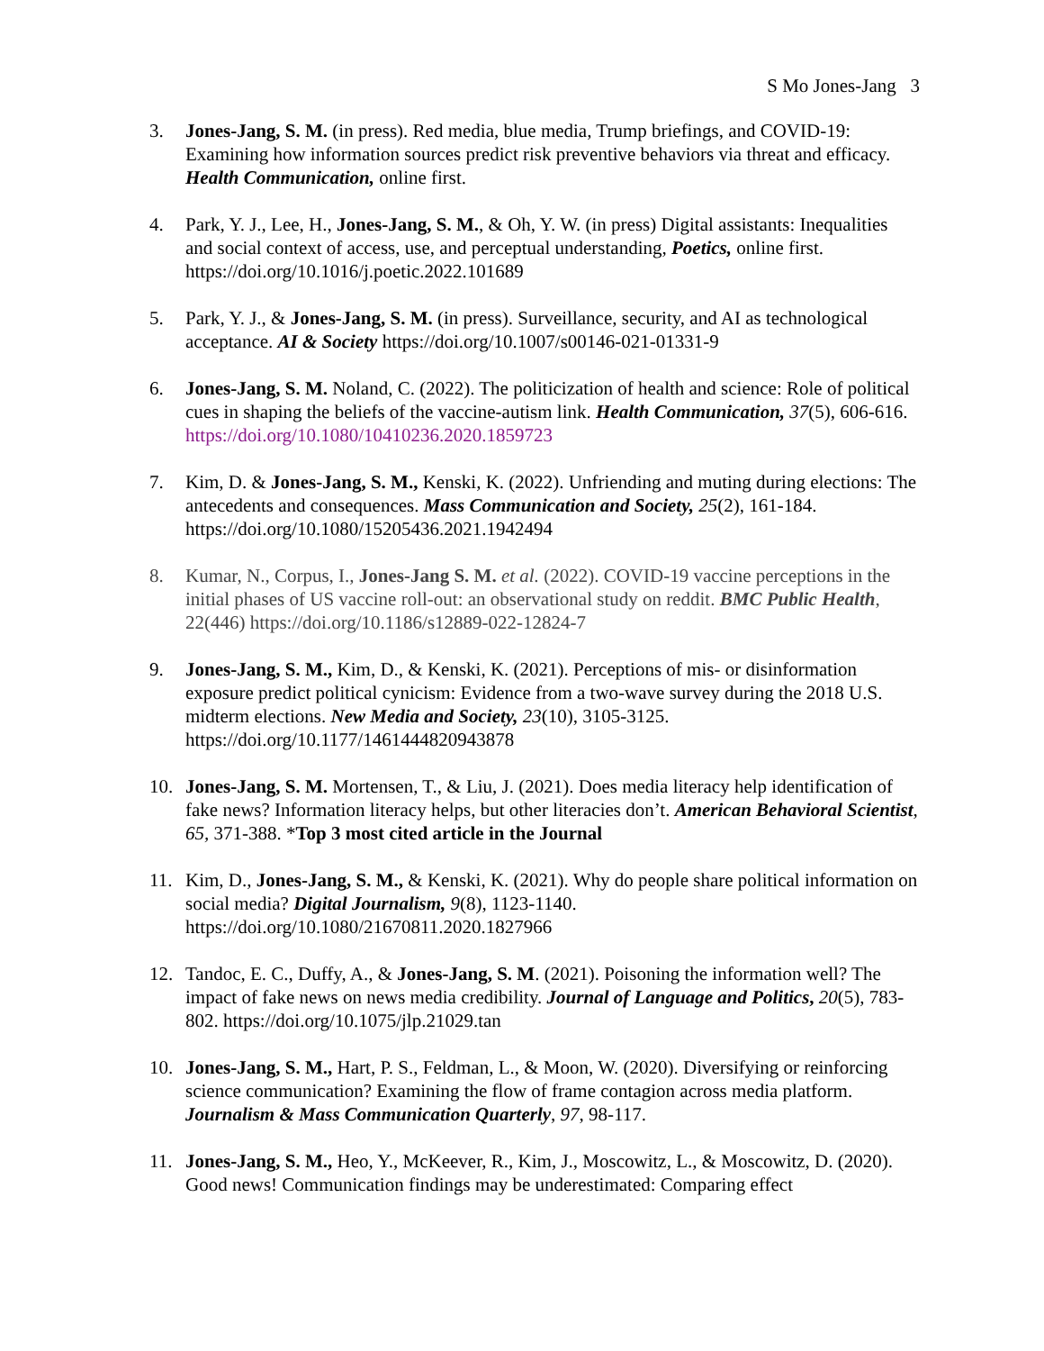S Mo Jones-Jang 3
3. Jones-Jang, S. M. (in press). Red media, blue media, Trump briefings, and COVID-19: Examining how information sources predict risk preventive behaviors via threat and efficacy. Health Communication, online first.
4. Park, Y. J., Lee, H., Jones-Jang, S. M., & Oh, Y. W. (in press) Digital assistants: Inequalities and social context of access, use, and perceptual understanding, Poetics, online first. https://doi.org/10.1016/j.poetic.2022.101689
5. Park, Y. J., & Jones-Jang, S. M. (in press). Surveillance, security, and AI as technological acceptance. AI & Society https://doi.org/10.1007/s00146-021-01331-9
6. Jones-Jang, S. M. Noland, C. (2022). The politicization of health and science: Role of political cues in shaping the beliefs of the vaccine-autism link. Health Communication, 37(5), 606-616. https://doi.org/10.1080/10410236.2020.1859723
7. Kim, D. & Jones-Jang, S. M., Kenski, K. (2022). Unfriending and muting during elections: The antecedents and consequences. Mass Communication and Society, 25(2), 161-184. https://doi.org/10.1080/15205436.2021.1942494
8. Kumar, N., Corpus, I., Jones-Jang S. M. et al. (2022). COVID-19 vaccine perceptions in the initial phases of US vaccine roll-out: an observational study on reddit. BMC Public Health, 22(446) https://doi.org/10.1186/s12889-022-12824-7
9. Jones-Jang, S. M., Kim, D., & Kenski, K. (2021). Perceptions of mis- or disinformation exposure predict political cynicism: Evidence from a two-wave survey during the 2018 U.S. midterm elections. New Media and Society, 23(10), 3105-3125. https://doi.org/10.1177/1461444820943878
10. Jones-Jang, S. M. Mortensen, T., & Liu, J. (2021). Does media literacy help identification of fake news? Information literacy helps, but other literacies don’t. American Behavioral Scientist, 65, 371-388. *Top 3 most cited article in the Journal
11. Kim, D., Jones-Jang, S. M., & Kenski, K. (2021). Why do people share political information on social media? Digital Journalism, 9(8), 1123-1140. https://doi.org/10.1080/21670811.2020.1827966
12. Tandoc, E. C., Duffy, A., & Jones-Jang, S. M. (2021). Poisoning the information well? The impact of fake news on news media credibility. Journal of Language and Politics, 20(5), 783- 802. https://doi.org/10.1075/jlp.21029.tan
10. Jones-Jang, S. M., Hart, P. S., Feldman, L., & Moon, W. (2020). Diversifying or reinforcing science communication? Examining the flow of frame contagion across media platform. Journalism & Mass Communication Quarterly, 97, 98-117.
11. Jones-Jang, S. M., Heo, Y., McKeever, R., Kim, J., Moscowitz, L., & Moscowitz, D. (2020). Good news! Communication findings may be underestimated: Comparing effect